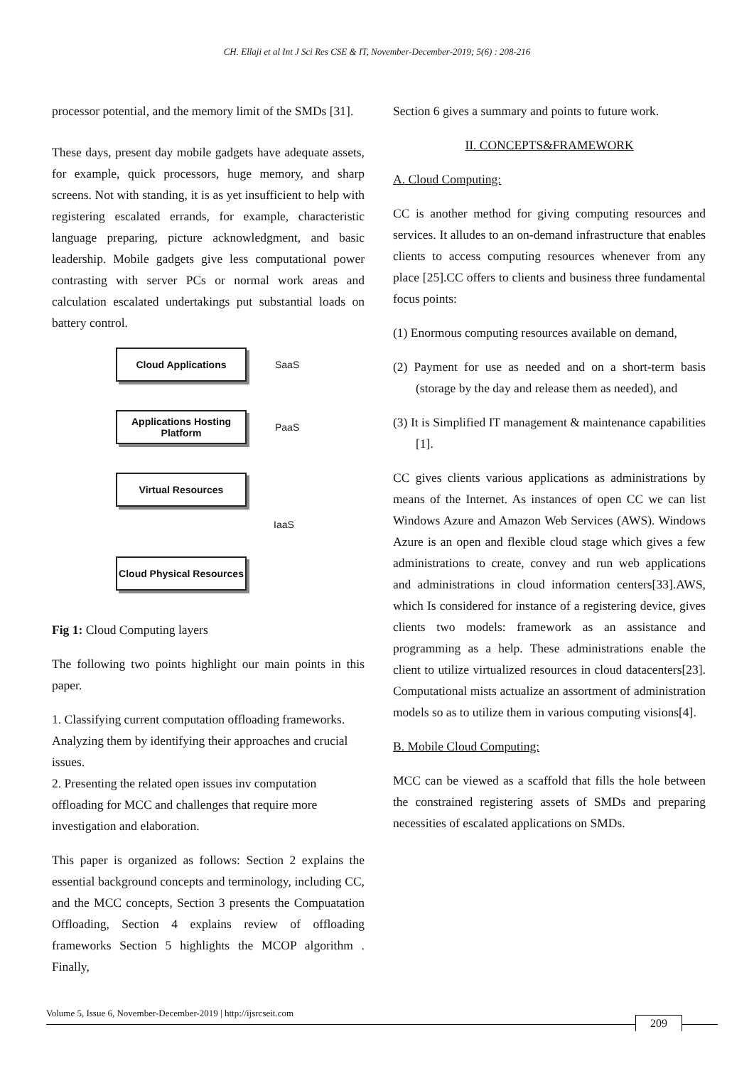CH. Ellaji et al Int J Sci Res CSE & IT, November-December-2019; 5(6) : 208-216
processor potential, and the memory limit of the SMDs [31].
These days, present day mobile gadgets have adequate assets, for example, quick processors, huge memory, and sharp screens. Not with standing, it is as yet insufficient to help with registering escalated errands, for example, characteristic language preparing, picture acknowledgment, and basic leadership. Mobile gadgets give less computational power contrasting with server PCs or normal work areas and calculation escalated undertakings put substantial loads on battery control.
Cloud Applications
SaaS
Applications Hosting Platform
PaaS
Virtual Resources
IaaS
Cloud Physical Resources
Fig 1: Cloud Computing layers
The following two points highlight our main points in this paper.
1. Classifying current computation offloading frameworks. Analyzing them by identifying their approaches and crucial issues.
2. Presenting the related open issues inv computation offloading for MCC and challenges that require more investigation and elaboration.
This paper is organized as follows: Section 2 explains the essential background concepts and terminology, including CC, and the MCC concepts, Section 3 presents the Compuatation Offloading, Section 4 explains review of offloading frameworks Section 5 highlights the MCOP algorithm . Finally,
Section 6 gives a summary and points to future work.
II. CONCEPTS&FRAMEWORK
A. Cloud Computing:
CC is another method for giving computing resources and services. It alludes to an on-demand infrastructure that enables clients to access computing resources whenever from any place [25].CC offers to clients and business three fundamental focus points:
(1) Enormous computing resources available on demand,
(2) Payment for use as needed and on a short-term basis (storage by the day and release them as needed), and
(3) It is Simplified IT management & maintenance capabilities [1].
CC gives clients various applications as administrations by means of the Internet. As instances of open CC we can list Windows Azure and Amazon Web Services (AWS). Windows Azure is an open and flexible cloud stage which gives a few administrations to create, convey and run web applications and administrations in cloud information centers[33].AWS, which Is considered for instance of a registering device, gives clients two models: framework as an assistance and programming as a help. These administrations enable the client to utilize virtualized resources in cloud datacenters[23]. Computational mists actualize an assortment of administration models so as to utilize them in various computing visions[4].
B. Mobile Cloud Computing:
MCC can be viewed as a scaffold that fills the hole between the constrained registering assets of SMDs and preparing necessities of escalated applications on SMDs.
Volume 5, Issue 6, November-December-2019 | http://ijsrcseit.com 209